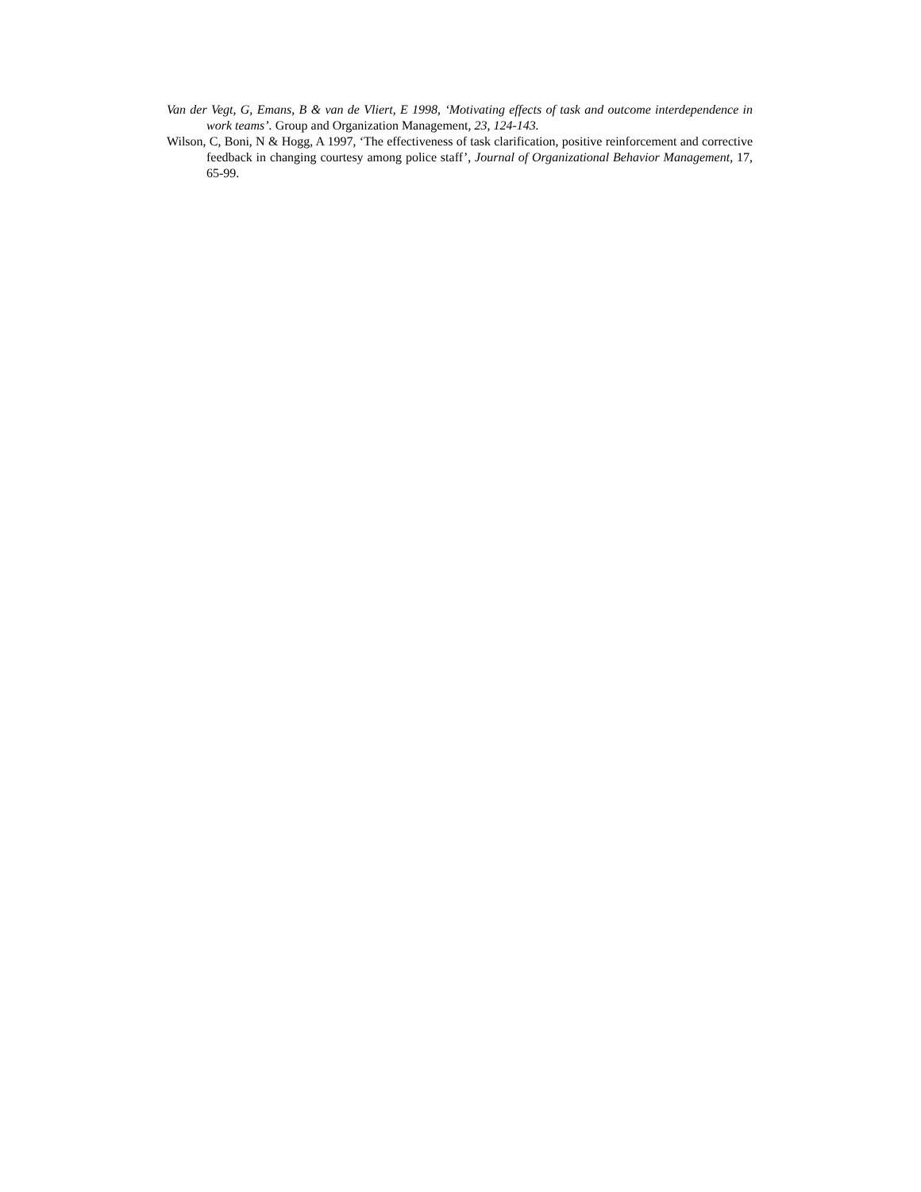Van der Vegt, G, Emans, B & van de Vliert, E 1998, ‘Motivating effects of task and outcome interdependence in work teams’. Group and Organization Management, 23, 124-143.
Wilson, C, Boni, N & Hogg, A 1997, ‘The effectiveness of task clarification, positive reinforcement and corrective feedback in changing courtesy among police staff’, Journal of Organizational Behavior Management, 17, 65-99.